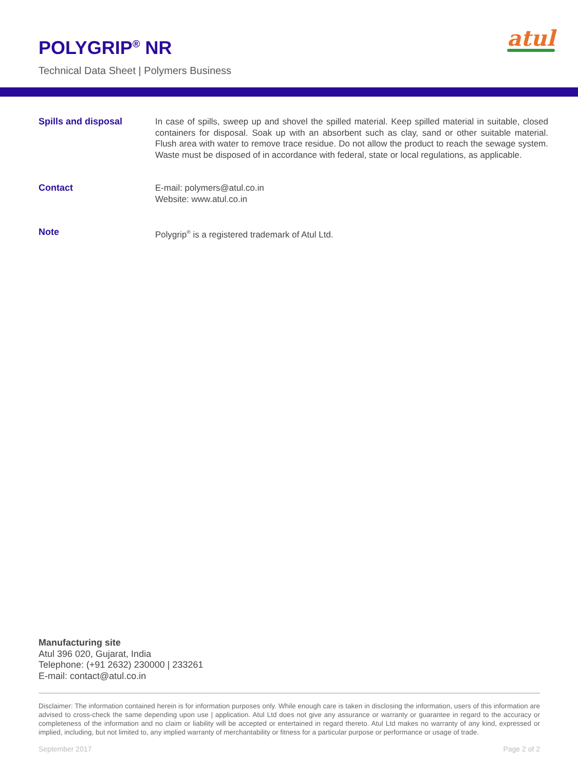POLYGRIP<sup>®</sup> NR
Technical Data Sheet | Polymers Business
atul
Spills and disposal In case of spills, sweep up and shovel the spilled material. Keep spilled material in suitable, closed containers for disposal. Soak up with an absorbent such as clay, sand or other suitable material. Flush area with water to remove trace residue. Do not allow the product to reach the sewage system. Waste must be disposed of in accordance with federal, state or local regulations, as applicable.
Contact E-mail: polymers@atul.co.in
Website: www.atul.co.in
Note Polygrip<sup>®</sup> is a registered trademark of Atul Ltd.
Manufacturing site
Atul 396 020, Gujarat, India
Telephone: (+91 2632) 230000 | 233261
E-mail: contact@atul.co.in
Disclaimer: The information contained herein is for information purposes only. While enough care is taken in disclosing the information, users of this information are advised to cross-check the same depending upon use | application. Atul Ltd does not give any assurance or warranty or guarantee in regard to the accuracy or completeness of the information and no claim or liability will be accepted or entertained in regard thereto. Atul Ltd makes no warranty of any kind, expressed or implied, including, but not limited to, any implied warranty of merchantability or fitness for a particular purpose or performance or usage of trade.
September 2017 Page 2 of 2